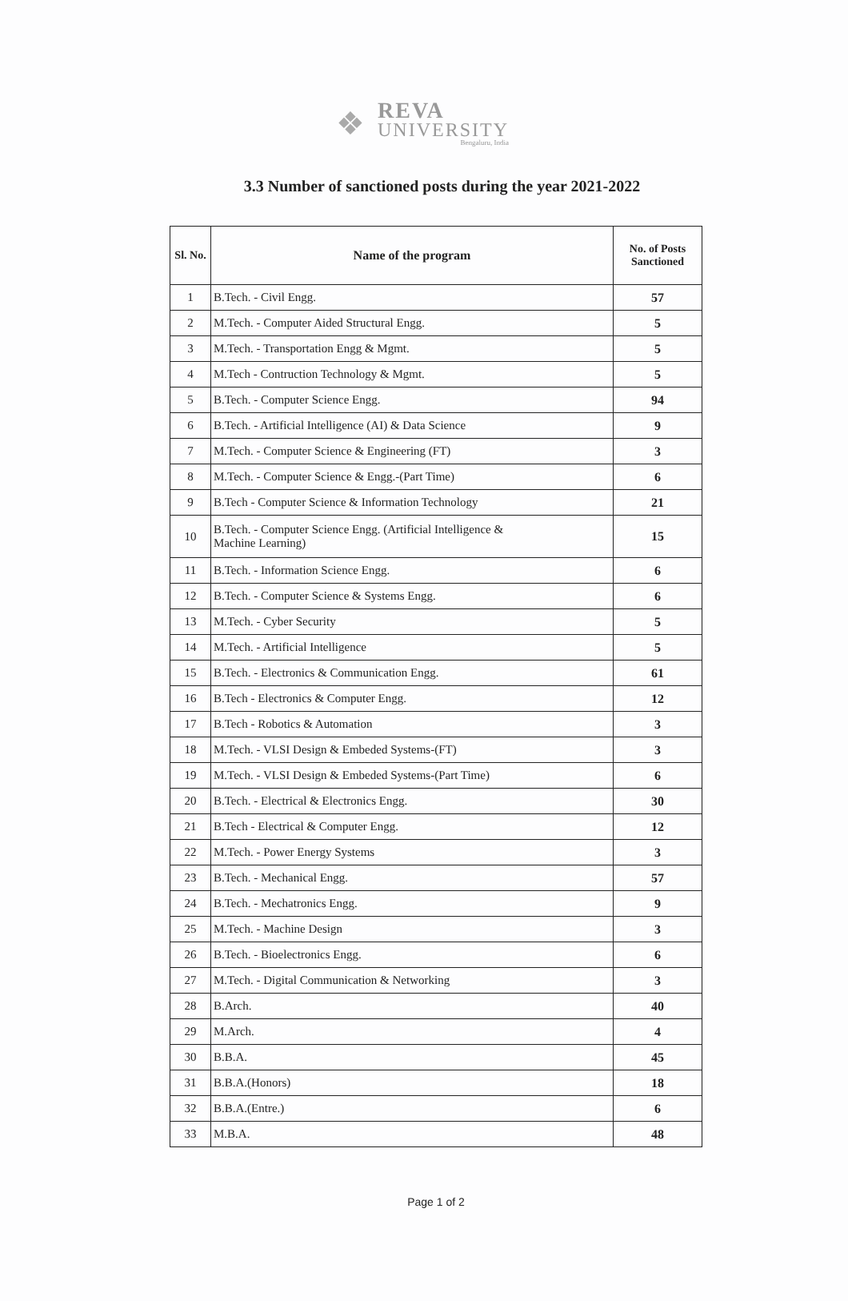❖
REVA
UNIVERSITY
Bengaluru, India
3.3 Number of sanctioned posts during the year 2021-2022
| Sl. No. | Name of the program | No. of Posts Sanctioned |
| --- | --- | --- |
| 1 | B.Tech. - Civil Engg. | 57 |
| 2 | M.Tech. - Computer Aided Structural Engg. | 5 |
| 3 | M.Tech. - Transportation Engg & Mgmt. | 5 |
| 4 | M.Tech - Contruction Technology & Mgmt. | 5 |
| 5 | B.Tech. - Computer Science Engg. | 94 |
| 6 | B.Tech. - Artificial Intelligence (AI) & Data Science | 9 |
| 7 | M.Tech. - Computer Science & Engineering (FT) | 3 |
| 8 | M.Tech. - Computer Science & Engg.-(Part Time) | 6 |
| 9 | B.Tech - Computer Science & Information Technology | 21 |
| 10 | B.Tech. - Computer Science Engg. (Artificial Intelligence & Machine Learning) | 15 |
| 11 | B.Tech. - Information Science Engg. | 6 |
| 12 | B.Tech. - Computer Science & Systems Engg. | 6 |
| 13 | M.Tech. - Cyber Security | 5 |
| 14 | M.Tech. - Artificial Intelligence | 5 |
| 15 | B.Tech. - Electronics & Communication Engg. | 61 |
| 16 | B.Tech - Electronics & Computer Engg. | 12 |
| 17 | B.Tech - Robotics & Automation | 3 |
| 18 | M.Tech. - VLSI Design & Embeded Systems-(FT) | 3 |
| 19 | M.Tech. - VLSI Design & Embeded Systems-(Part Time) | 6 |
| 20 | B.Tech. - Electrical & Electronics Engg. | 30 |
| 21 | B.Tech - Electrical & Computer Engg. | 12 |
| 22 | M.Tech. - Power Energy Systems | 3 |
| 23 | B.Tech. - Mechanical Engg. | 57 |
| 24 | B.Tech. - Mechatronics Engg. | 9 |
| 25 | M.Tech. - Machine Design | 3 |
| 26 | B.Tech. - Bioelectronics Engg. | 6 |
| 27 | M.Tech. - Digital Communication & Networking | 3 |
| 28 | B.Arch. | 40 |
| 29 | M.Arch. | 4 |
| 30 | B.B.A. | 45 |
| 31 | B.B.A.(Honors) | 18 |
| 32 | B.B.A.(Entre.) | 6 |
| 33 | M.B.A. | 48 |
Page 1 of 2